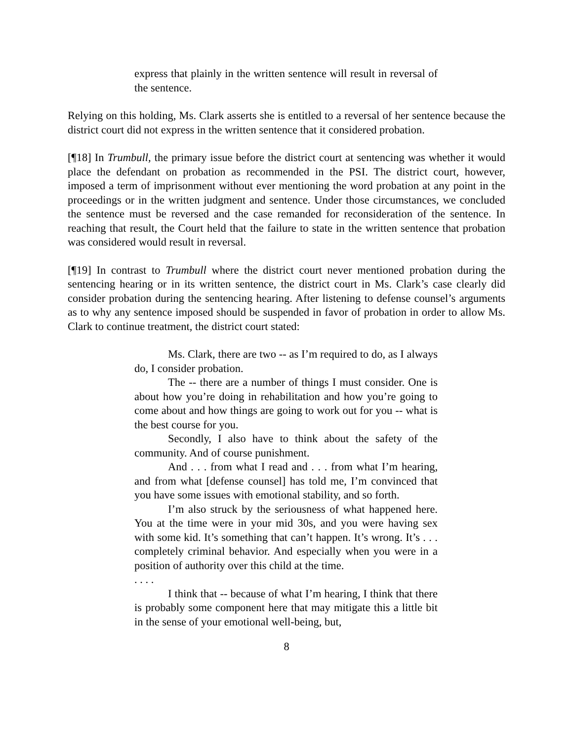express that plainly in the written sentence will result in reversal of the sentence.
Relying on this holding, Ms. Clark asserts she is entitled to a reversal of her sentence because the district court did not express in the written sentence that it considered probation.
[¶18] In Trumbull, the primary issue before the district court at sentencing was whether it would place the defendant on probation as recommended in the PSI. The district court, however, imposed a term of imprisonment without ever mentioning the word probation at any point in the proceedings or in the written judgment and sentence. Under those circumstances, we concluded the sentence must be reversed and the case remanded for reconsideration of the sentence. In reaching that result, the Court held that the failure to state in the written sentence that probation was considered would result in reversal.
[¶19] In contrast to Trumbull where the district court never mentioned probation during the sentencing hearing or in its written sentence, the district court in Ms. Clark’s case clearly did consider probation during the sentencing hearing. After listening to defense counsel’s arguments as to why any sentence imposed should be suspended in favor of probation in order to allow Ms. Clark to continue treatment, the district court stated:
Ms. Clark, there are two -- as I’m required to do, as I always do, I consider probation.
The -- there are a number of things I must consider. One is about how you’re doing in rehabilitation and how you’re going to come about and how things are going to work out for you -- what is the best course for you.
Secondly, I also have to think about the safety of the community. And of course punishment.
And . . . from what I read and . . . from what I’m hearing, and from what [defense counsel] has told me, I’m convinced that you have some issues with emotional stability, and so forth.
I’m also struck by the seriousness of what happened here. You at the time were in your mid 30s, and you were having sex with some kid. It’s something that can’t happen. It’s wrong. It’s . . . completely criminal behavior. And especially when you were in a position of authority over this child at the time.
. . . .
I think that -- because of what I’m hearing, I think that there is probably some component here that may mitigate this a little bit in the sense of your emotional well-being, but,
8